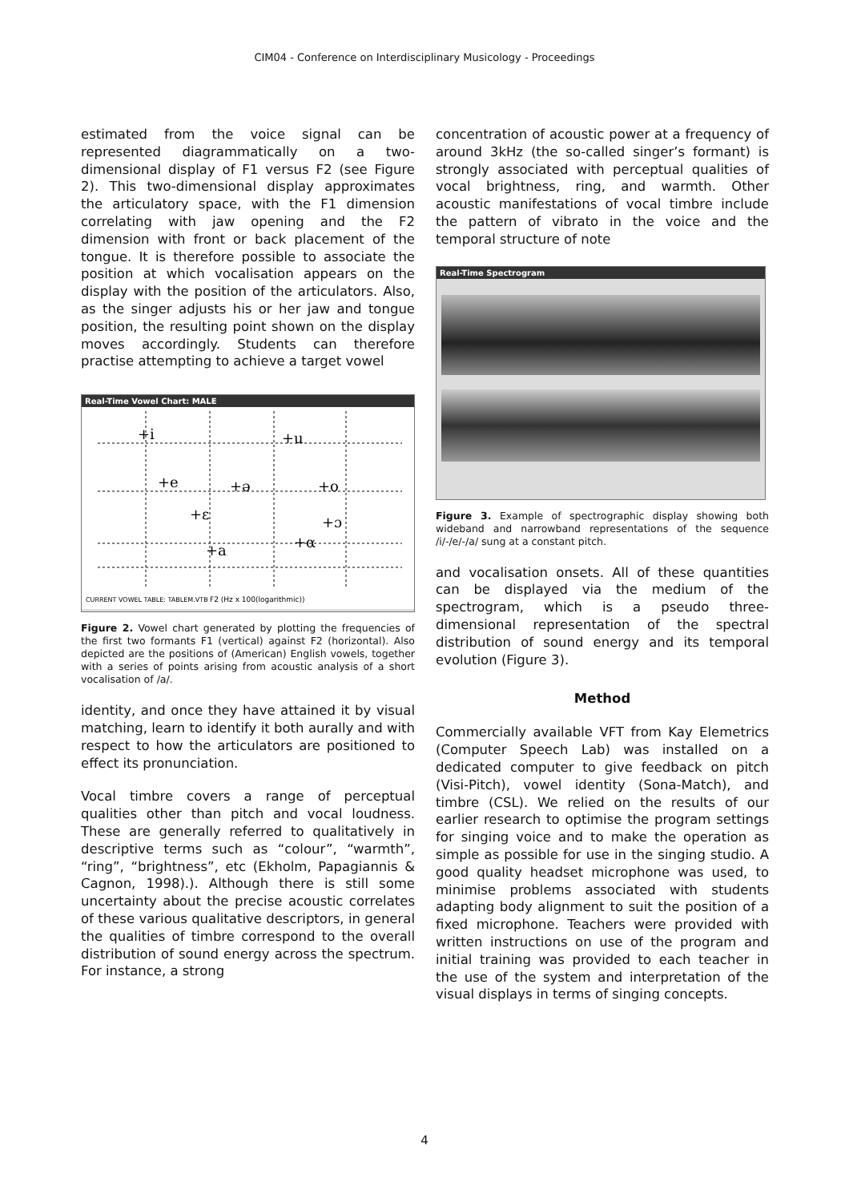CIM04 - Conference on Interdisciplinary Musicology - Proceedings
estimated from the voice signal can be represented diagrammatically on a two-dimensional display of F1 versus F2 (see Figure 2). This two-dimensional display approximates the articulatory space, with the F1 dimension correlating with jaw opening and the F2 dimension with front or back placement of the tongue. It is therefore possible to associate the position at which vocalisation appears on the display with the position of the articulators. Also, as the singer adjusts his or her jaw and tongue position, the resulting point shown on the display moves accordingly. Students can therefore practise attempting to achieve a target vowel
Real-Time Vowel Chart: MALE
+i
+u
+e
+ə
+o
+ε
+ɔ
+a
+α
F2 (Hz x 100(logarithmic))
CURRENT VOWEL TABLE: TABLEM.VTB
Figure 2. Vowel chart generated by plotting the frequencies of the first two formants F1 (vertical) against F2 (horizontal). Also depicted are the positions of (American) English vowels, together with a series of points arising from acoustic analysis of a short vocalisation of /a/.
identity, and once they have attained it by visual matching, learn to identify it both aurally and with respect to how the articulators are positioned to effect its pronunciation.
Vocal timbre covers a range of perceptual qualities other than pitch and vocal loudness. These are generally referred to qualitatively in descriptive terms such as “colour”, “warmth”, “ring”, “brightness”, etc (Ekholm, Papagiannis & Cagnon, 1998).). Although there is still some uncertainty about the precise acoustic correlates of these various qualitative descriptors, in general the qualities of timbre correspond to the overall distribution of sound energy across the spectrum. For instance, a strong
concentration of acoustic power at a frequency of around 3kHz (the so-called singer’s formant) is strongly associated with perceptual qualities of vocal brightness, ring, and warmth. Other acoustic manifestations of vocal timbre include the pattern of vibrato in the voice and the temporal structure of note
Real-Time Spectrogram
Figure 3. Example of spectrographic display showing both wideband and narrowband representations of the sequence /i/-/e/-/a/ sung at a constant pitch.
and vocalisation onsets. All of these quantities can be displayed via the medium of the spectrogram, which is a pseudo three-dimensional representation of the spectral distribution of sound energy and its temporal evolution (Figure 3).
Method
Commercially available VFT from Kay Elemetrics (Computer Speech Lab) was installed on a dedicated computer to give feedback on pitch (Visi-Pitch), vowel identity (Sona-Match), and timbre (CSL). We relied on the results of our earlier research to optimise the program settings for singing voice and to make the operation as simple as possible for use in the singing studio. A good quality headset microphone was used, to minimise problems associated with students adapting body alignment to suit the position of a fixed microphone. Teachers were provided with written instructions on use of the program and initial training was provided to each teacher in the use of the system and interpretation of the visual displays in terms of singing concepts.
4